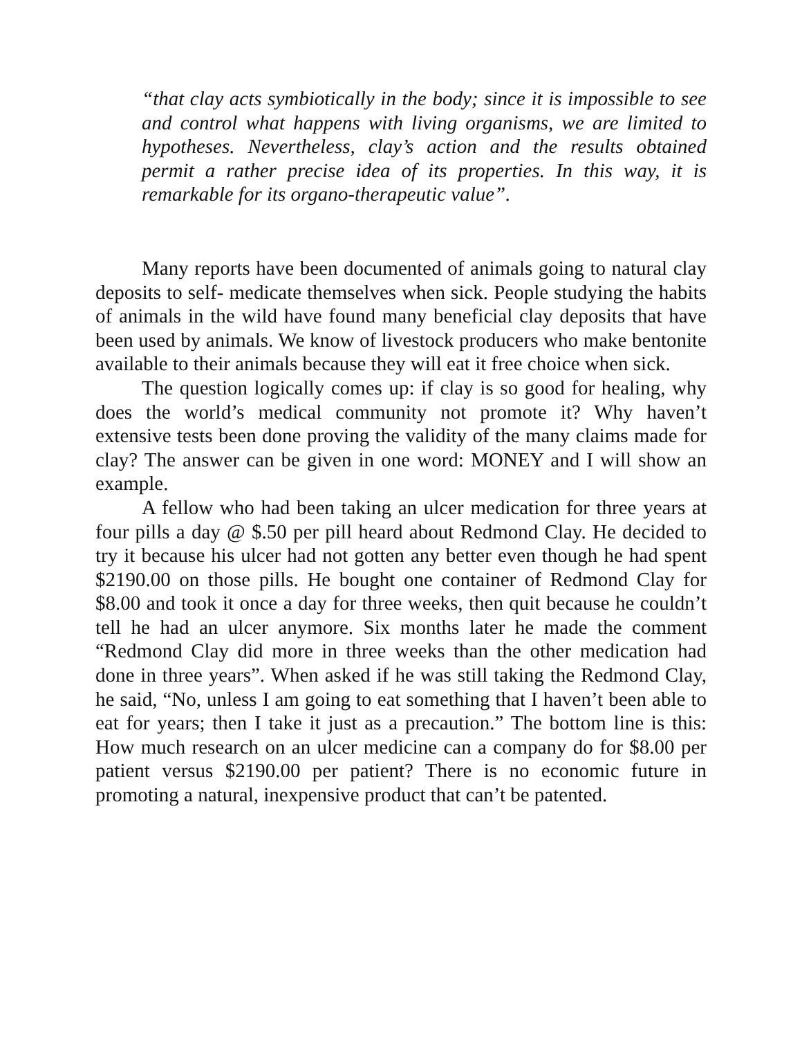“that clay acts symbiotically in the body; since it is impossible to see and control what happens with living organisms, we are limited to hypotheses. Nevertheless, clay’s action and the results obtained permit a rather precise idea of its properties. In this way, it is remarkable for its organo-therapeutic value”.
Many reports have been documented of animals going to natural clay deposits to self- medicate themselves when sick. People studying the habits of animals in the wild have found many beneficial clay deposits that have been used by animals. We know of livestock producers who make bentonite available to their animals because they will eat it free choice when sick.
The question logically comes up: if clay is so good for healing, why does the world’s medical community not promote it? Why haven’t extensive tests been done proving the validity of the many claims made for clay? The answer can be given in one word: MONEY and I will show an example.
A fellow who had been taking an ulcer medication for three years at four pills a day @ $.50 per pill heard about Redmond Clay. He decided to try it because his ulcer had not gotten any better even though he had spent $2190.00 on those pills. He bought one container of Redmond Clay for $8.00 and took it once a day for three weeks, then quit because he couldn’t tell he had an ulcer anymore. Six months later he made the comment “Redmond Clay did more in three weeks than the other medication had done in three years”. When asked if he was still taking the Redmond Clay, he said, “No, unless I am going to eat something that I haven’t been able to eat for years; then I take it just as a precaution.” The bottom line is this: How much research on an ulcer medicine can a company do for $8.00 per patient versus $2190.00 per patient? There is no economic future in promoting a natural, inexpensive product that can’t be patented.